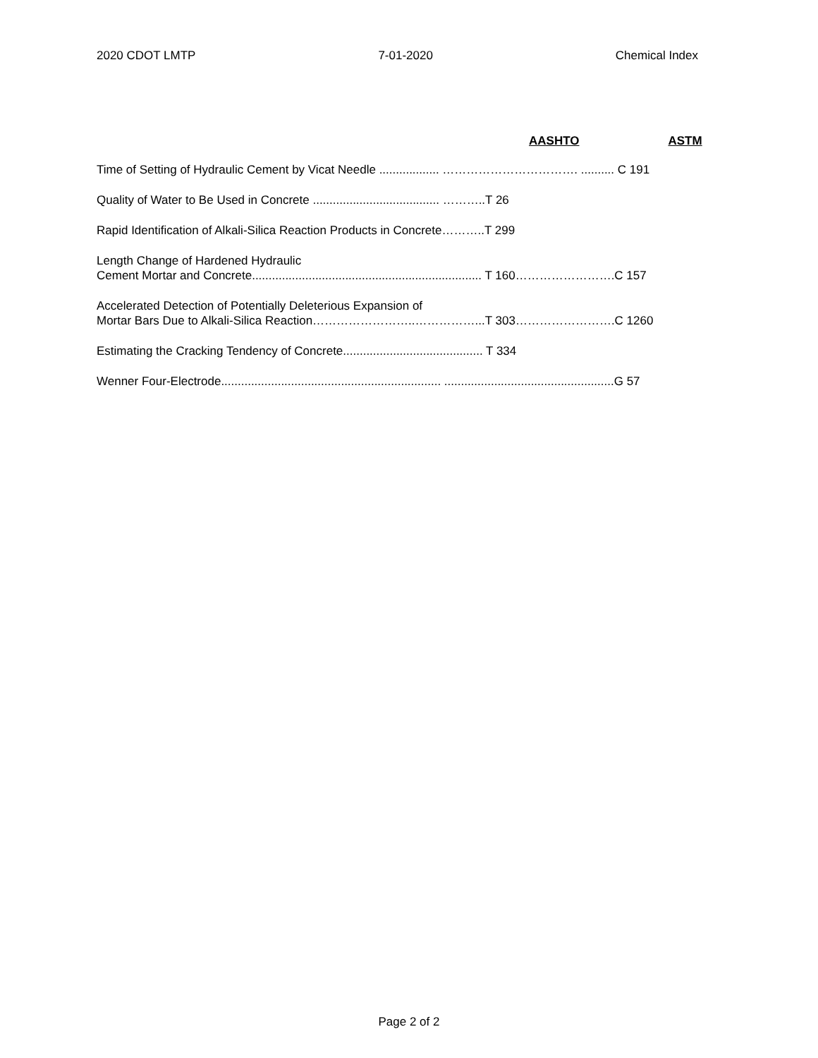2020 CDOT LMTP 7-01-2020 Chemical Index
AASHTO ASTM
Time of Setting of Hydraulic Cement by Vicat Needle .................. ……………………………. .......... C 191
Quality of Water to Be Used in Concrete ...................................... ………..T 26
Rapid Identification of Alkali-Silica Reaction Products in Concrete………..T 299
Length Change of Hardened Hydraulic
Cement Mortar and Concrete..................................................................... T 160…………………….C 157
Accelerated Detection of Potentially Deleterious Expansion of
Mortar Bars Due to Alkali-Silica Reaction……………………..……………...T 303…………………….C 1260
Estimating the Cracking Tendency of Concrete.......................................... T 334
Wenner Four-Electrode.................................................................. ...................................................G 57
Page 2 of 2